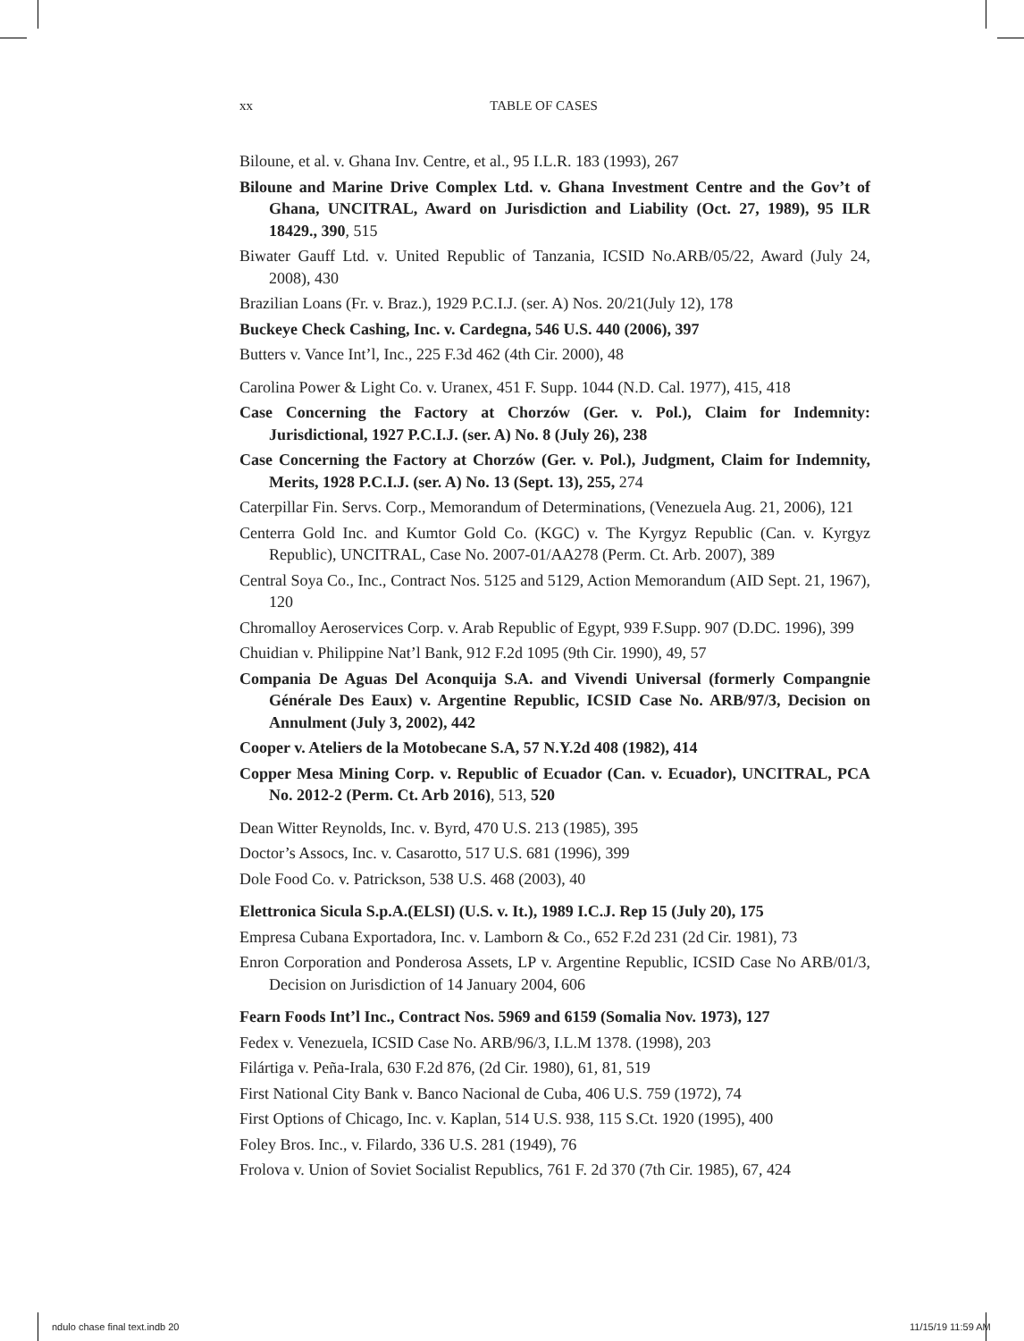xx TABLE OF CASES
Biloune, et al. v. Ghana Inv. Centre, et al., 95 I.L.R. 183 (1993), 267
Biloune and Marine Drive Complex Ltd. v. Ghana Investment Centre and the Gov’t of Ghana, UNCITRAL, Award on Jurisdiction and Liability (Oct. 27, 1989), 95 ILR 18429., 390, 515
Biwater Gauff Ltd. v. United Republic of Tanzania, ICSID No.ARB/05/22, Award (July 24, 2008), 430
Brazilian Loans (Fr. v. Braz.), 1929 P.C.I.J. (ser. A) Nos. 20/21(July 12), 178
Buckeye Check Cashing, Inc. v. Cardegna, 546 U.S. 440 (2006), 397
Butters v. Vance Int’l, Inc., 225 F.3d 462 (4th Cir. 2000), 48
Carolina Power & Light Co. v. Uranex, 451 F. Supp. 1044 (N.D. Cal. 1977), 415, 418
Case Concerning the Factory at Chorzów (Ger. v. Pol.), Claim for Indemnity: Jurisdictional, 1927 P.C.I.J. (ser. A) No. 8 (July 26), 238
Case Concerning the Factory at Chorzów (Ger. v. Pol.), Judgment, Claim for Indemnity, Merits, 1928 P.C.I.J. (ser. A) No. 13 (Sept. 13), 255, 274
Caterpillar Fin. Servs. Corp., Memorandum of Determinations, (Venezuela Aug. 21, 2006), 121
Centerra Gold Inc. and Kumtor Gold Co. (KGC) v. The Kyrgyz Republic (Can. v. Kyrgyz Republic), UNCITRAL, Case No. 2007-01/AA278 (Perm. Ct. Arb. 2007), 389
Central Soya Co., Inc., Contract Nos. 5125 and 5129, Action Memorandum (AID Sept. 21, 1967), 120
Chromalloy Aeroservices Corp. v. Arab Republic of Egypt, 939 F.Supp. 907 (D.DC. 1996), 399
Chuidian v. Philippine Nat’l Bank, 912 F.2d 1095 (9th Cir. 1990), 49, 57
Compania De Aguas Del Aconquija S.A. and Vivendi Universal (formerly Compangnie Générale Des Eaux) v. Argentine Republic, ICSID Case No. ARB/97/3, Decision on Annulment (July 3, 2002), 442
Cooper v. Ateliers de la Motobecane S.A, 57 N.Y.2d 408 (1982), 414
Copper Mesa Mining Corp. v. Republic of Ecuador (Can. v. Ecuador), UNCITRAL, PCA No. 2012-2 (Perm. Ct. Arb 2016), 513, 520
Dean Witter Reynolds, Inc. v. Byrd, 470 U.S. 213 (1985), 395
Doctor’s Assocs, Inc. v. Casarotto, 517 U.S. 681 (1996), 399
Dole Food Co. v. Patrickson, 538 U.S. 468 (2003), 40
Elettronica Sicula S.p.A.(ELSI) (U.S. v. It.), 1989 I.C.J. Rep 15 (July 20), 175
Empresa Cubana Exportadora, Inc. v. Lamborn & Co., 652 F.2d 231 (2d Cir. 1981), 73
Enron Corporation and Ponderosa Assets, LP v. Argentine Republic, ICSID Case No ARB/01/3, Decision on Jurisdiction of 14 January 2004, 606
Fearn Foods Int’l Inc., Contract Nos. 5969 and 6159 (Somalia Nov. 1973), 127
Fedex v. Venezuela, ICSID Case No. ARB/96/3, I.L.M 1378. (1998), 203
Filártiga v. Peña-Irala, 630 F.2d 876, (2d Cir. 1980), 61, 81, 519
First National City Bank v. Banco Nacional de Cuba, 406 U.S. 759 (1972), 74
First Options of Chicago, Inc. v. Kaplan, 514 U.S. 938, 115 S.Ct. 1920 (1995), 400
Foley Bros. Inc., v. Filardo, 336 U.S. 281 (1949), 76
Frolova v. Union of Soviet Socialist Republics, 761 F. 2d 370 (7th Cir. 1985), 67, 424
ndulo chase final text.indb 20 11/15/19 11:59 AM